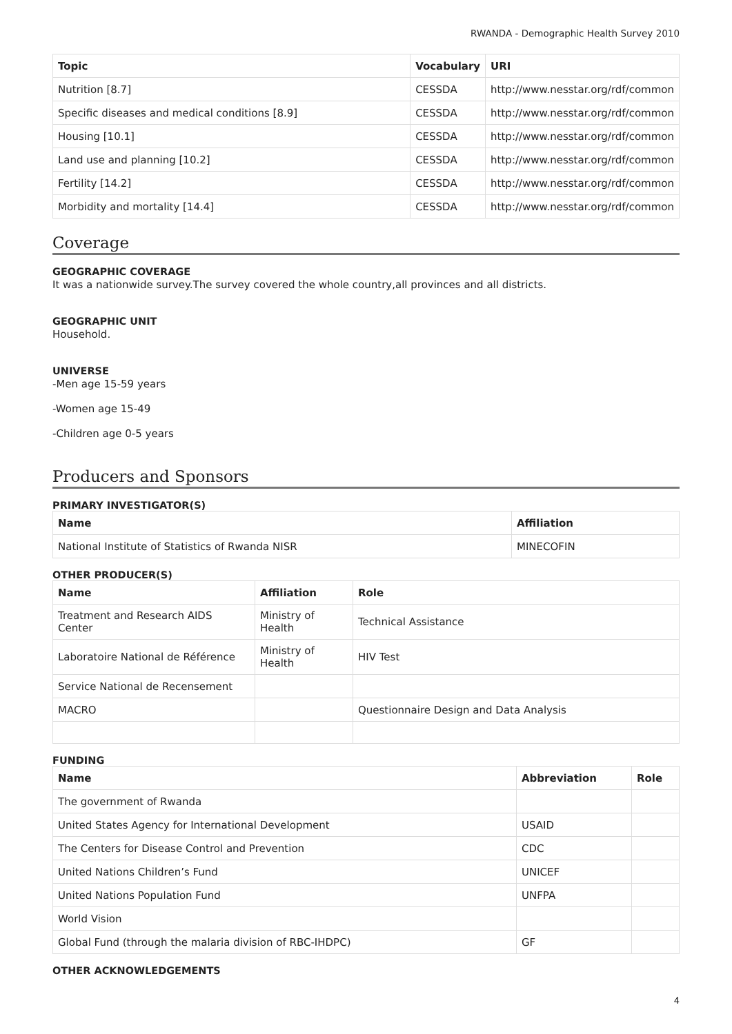RWANDA - Demographic Health Survey 2010
| Topic | Vocabulary | URI |
| --- | --- | --- |
| Nutrition [8.7] | CESSDA | http://www.nesstar.org/rdf/common |
| Specific diseases and medical conditions [8.9] | CESSDA | http://www.nesstar.org/rdf/common |
| Housing [10.1] | CESSDA | http://www.nesstar.org/rdf/common |
| Land use and planning [10.2] | CESSDA | http://www.nesstar.org/rdf/common |
| Fertility [14.2] | CESSDA | http://www.nesstar.org/rdf/common |
| Morbidity and mortality [14.4] | CESSDA | http://www.nesstar.org/rdf/common |
Coverage
GEOGRAPHIC COVERAGE
It was a nationwide survey.The survey covered the whole country,all provinces and all districts.
GEOGRAPHIC UNIT
Household.
UNIVERSE
-Men age 15-59 years
-Women age 15-49
-Children age 0-5 years
Producers and Sponsors
PRIMARY INVESTIGATOR(S)
| Name | Affiliation |
| --- | --- |
| National Institute of Statistics of Rwanda NISR | MINECOFIN |
OTHER PRODUCER(S)
| Name | Affiliation | Role |
| --- | --- | --- |
| Treatment and Research AIDS Center | Ministry of Health | Technical Assistance |
| Laboratoire National de Référence | Ministry of Health | HIV Test |
| Service National de Recensement | | |
| MACRO | | Questionnaire Design and Data Analysis |
FUNDING
| Name | Abbreviation | Role |
| --- | --- | --- |
| The government of Rwanda | | |
| United States Agency for International Development | USAID | |
| The Centers for Disease Control and Prevention | CDC | |
| United Nations Children’s Fund | UNICEF | |
| United Nations Population Fund | UNFPA | |
| World Vision | | |
| Global Fund (through the malaria division of RBC-IHDPC) | GF | |
OTHER ACKNOWLEDGEMENTS
4